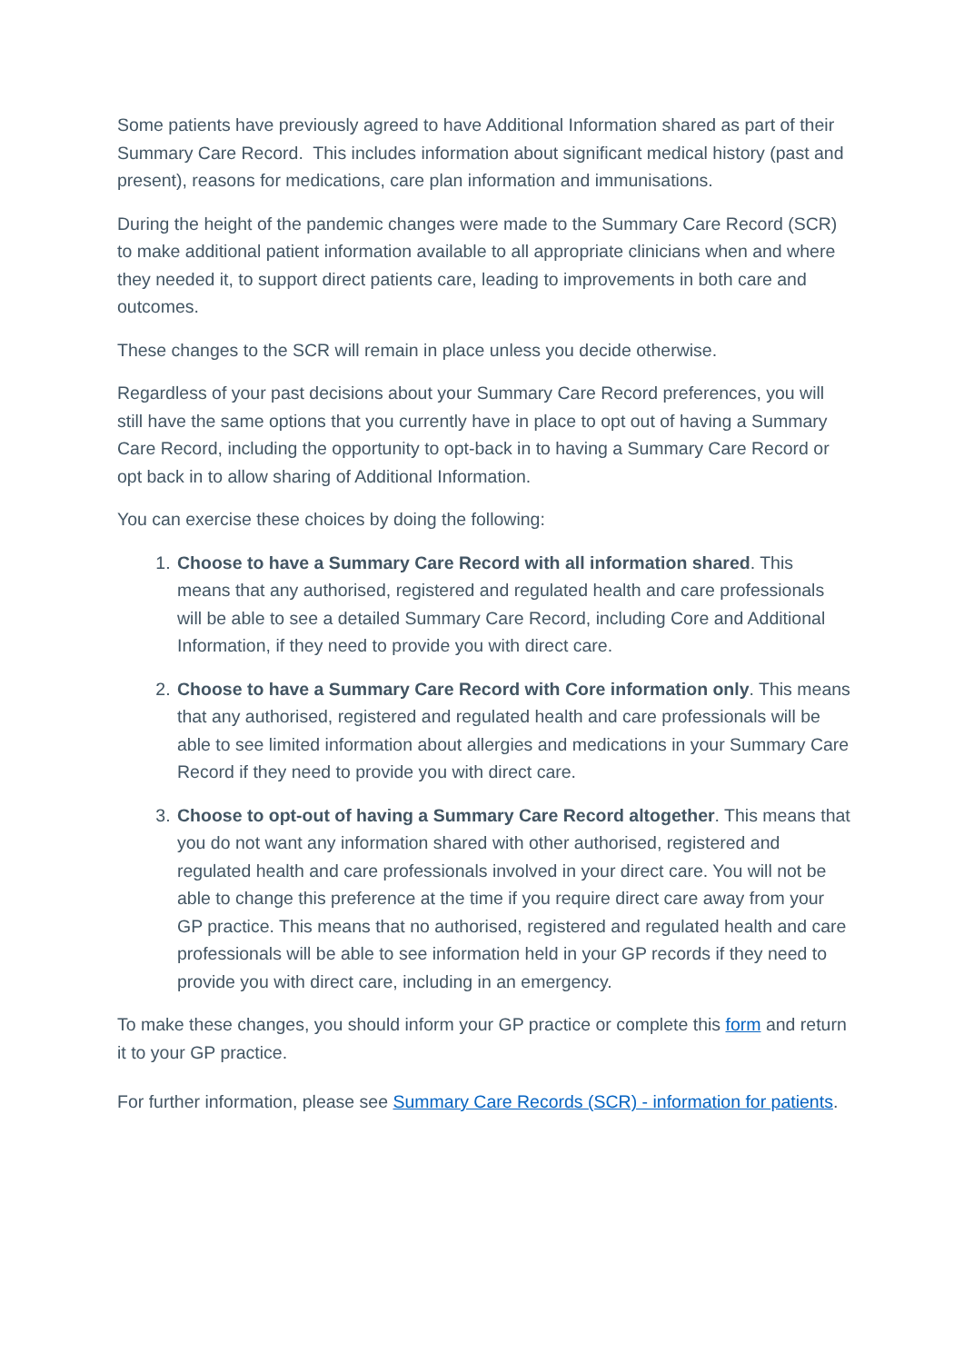Some patients have previously agreed to have Additional Information shared as part of their Summary Care Record. This includes information about significant medical history (past and present), reasons for medications, care plan information and immunisations.
During the height of the pandemic changes were made to the Summary Care Record (SCR) to make additional patient information available to all appropriate clinicians when and where they needed it, to support direct patients care, leading to improvements in both care and outcomes.
These changes to the SCR will remain in place unless you decide otherwise.
Regardless of your past decisions about your Summary Care Record preferences, you will still have the same options that you currently have in place to opt out of having a Summary Care Record, including the opportunity to opt-back in to having a Summary Care Record or opt back in to allow sharing of Additional Information.
You can exercise these choices by doing the following:
1. Choose to have a Summary Care Record with all information shared. This means that any authorised, registered and regulated health and care professionals will be able to see a detailed Summary Care Record, including Core and Additional Information, if they need to provide you with direct care.
2. Choose to have a Summary Care Record with Core information only. This means that any authorised, registered and regulated health and care professionals will be able to see limited information about allergies and medications in your Summary Care Record if they need to provide you with direct care.
3. Choose to opt-out of having a Summary Care Record altogether. This means that you do not want any information shared with other authorised, registered and regulated health and care professionals involved in your direct care. You will not be able to change this preference at the time if you require direct care away from your GP practice. This means that no authorised, registered and regulated health and care professionals will be able to see information held in your GP records if they need to provide you with direct care, including in an emergency.
To make these changes, you should inform your GP practice or complete this form and return it to your GP practice.
For further information, please see Summary Care Records (SCR) - information for patients.